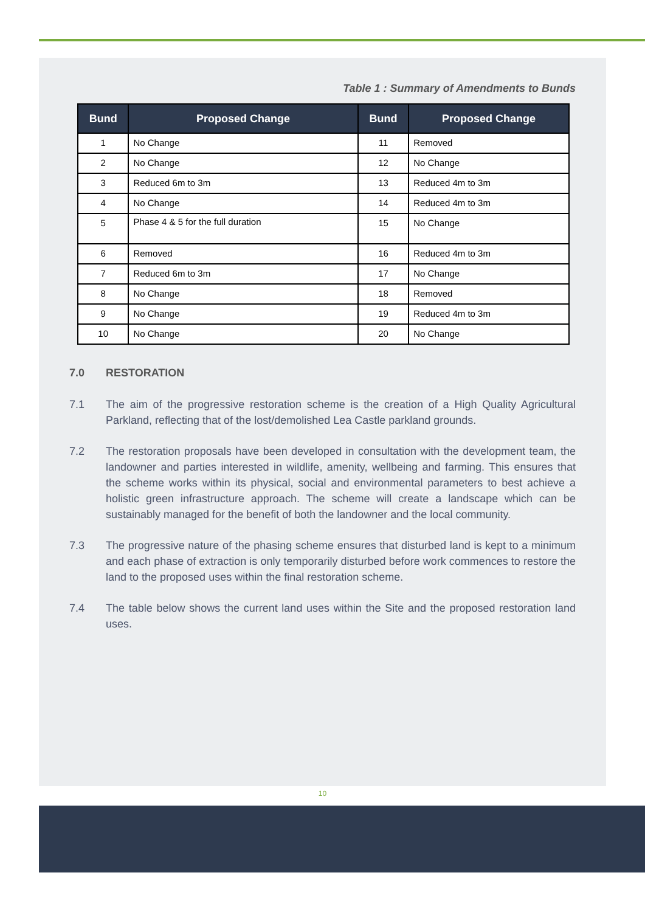Table 1 : Summary of Amendments to Bunds
| Bund | Proposed Change | Bund | Proposed Change |
| --- | --- | --- | --- |
| 1 | No Change | 11 | Removed |
| 2 | No Change | 12 | No Change |
| 3 | Reduced 6m to 3m | 13 | Reduced 4m to 3m |
| 4 | No Change | 14 | Reduced 4m to 3m |
| 5 | Phase 4 & 5 for the full duration | 15 | No Change |
| 6 | Removed | 16 | Reduced 4m to 3m |
| 7 | Reduced 6m to 3m | 17 | No Change |
| 8 | No Change | 18 | Removed |
| 9 | No Change | 19 | Reduced 4m to 3m |
| 10 | No Change | 20 | No Change |
7.0 RESTORATION
7.1 The aim of the progressive restoration scheme is the creation of a High Quality Agricultural Parkland, reflecting that of the lost/demolished Lea Castle parkland grounds.
7.2 The restoration proposals have been developed in consultation with the development team, the landowner and parties interested in wildlife, amenity, wellbeing and farming. This ensures that the scheme works within its physical, social and environmental parameters to best achieve a holistic green infrastructure approach. The scheme will create a landscape which can be sustainably managed for the benefit of both the landowner and the local community.
7.3 The progressive nature of the phasing scheme ensures that disturbed land is kept to a minimum and each phase of extraction is only temporarily disturbed before work commences to restore the land to the proposed uses within the final restoration scheme.
7.4 The table below shows the current land uses within the Site and the proposed restoration land uses.
10